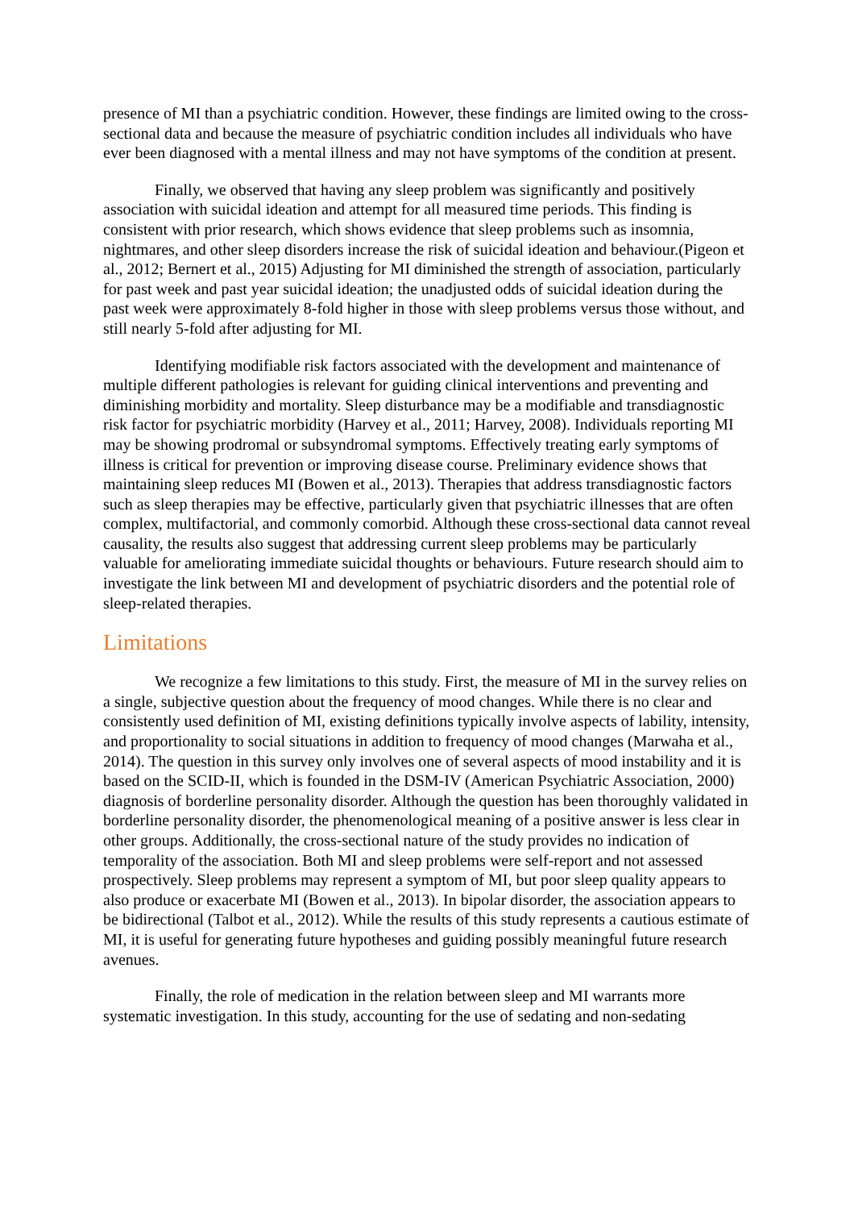presence of MI than a psychiatric condition. However, these findings are limited owing to the cross-sectional data and because the measure of psychiatric condition includes all individuals who have ever been diagnosed with a mental illness and may not have symptoms of the condition at present.
Finally, we observed that having any sleep problem was significantly and positively association with suicidal ideation and attempt for all measured time periods. This finding is consistent with prior research, which shows evidence that sleep problems such as insomnia, nightmares, and other sleep disorders increase the risk of suicidal ideation and behaviour.(Pigeon et al., 2012; Bernert et al., 2015) Adjusting for MI diminished the strength of association, particularly for past week and past year suicidal ideation; the unadjusted odds of suicidal ideation during the past week were approximately 8-fold higher in those with sleep problems versus those without, and still nearly 5-fold after adjusting for MI.
Identifying modifiable risk factors associated with the development and maintenance of multiple different pathologies is relevant for guiding clinical interventions and preventing and diminishing morbidity and mortality. Sleep disturbance may be a modifiable and transdiagnostic risk factor for psychiatric morbidity (Harvey et al., 2011; Harvey, 2008). Individuals reporting MI may be showing prodromal or subsyndromal symptoms. Effectively treating early symptoms of illness is critical for prevention or improving disease course. Preliminary evidence shows that maintaining sleep reduces MI (Bowen et al., 2013). Therapies that address transdiagnostic factors such as sleep therapies may be effective, particularly given that psychiatric illnesses that are often complex, multifactorial, and commonly comorbid. Although these cross-sectional data cannot reveal causality, the results also suggest that addressing current sleep problems may be particularly valuable for ameliorating immediate suicidal thoughts or behaviours. Future research should aim to investigate the link between MI and development of psychiatric disorders and the potential role of sleep-related therapies.
Limitations
We recognize a few limitations to this study. First, the measure of MI in the survey relies on a single, subjective question about the frequency of mood changes. While there is no clear and consistently used definition of MI, existing definitions typically involve aspects of lability, intensity, and proportionality to social situations in addition to frequency of mood changes (Marwaha et al., 2014). The question in this survey only involves one of several aspects of mood instability and it is based on the SCID-II, which is founded in the DSM-IV (American Psychiatric Association, 2000) diagnosis of borderline personality disorder. Although the question has been thoroughly validated in borderline personality disorder, the phenomenological meaning of a positive answer is less clear in other groups. Additionally, the cross-sectional nature of the study provides no indication of temporality of the association. Both MI and sleep problems were self-report and not assessed prospectively. Sleep problems may represent a symptom of MI, but poor sleep quality appears to also produce or exacerbate MI (Bowen et al., 2013). In bipolar disorder, the association appears to be bidirectional (Talbot et al., 2012). While the results of this study represents a cautious estimate of MI, it is useful for generating future hypotheses and guiding possibly meaningful future research avenues.
Finally, the role of medication in the relation between sleep and MI warrants more systematic investigation. In this study, accounting for the use of sedating and non-sedating